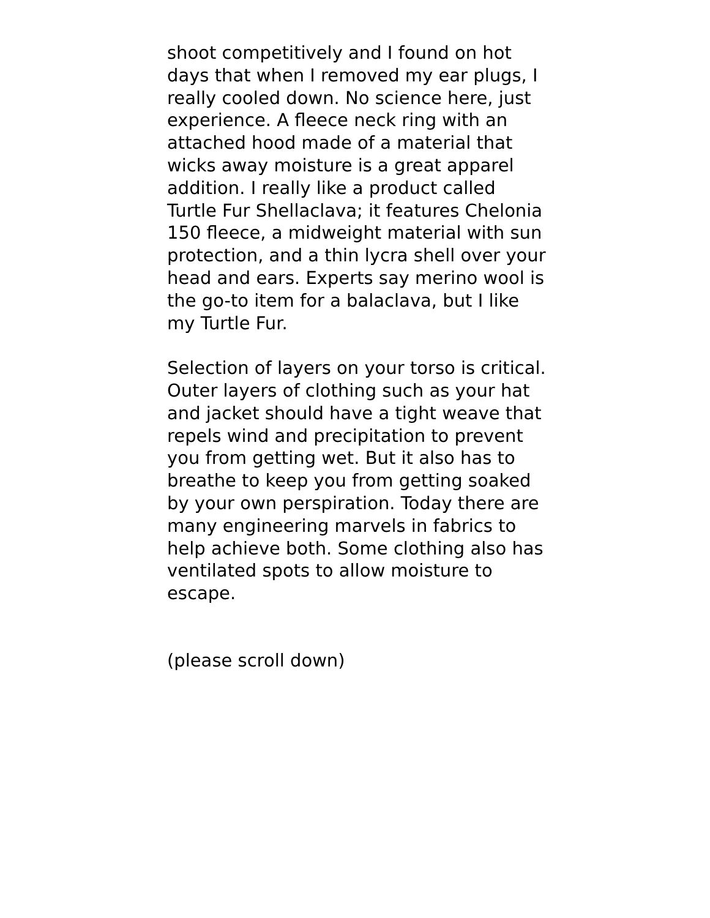shoot competitively and I found on hot days that when I removed my ear plugs, I really cooled down. No science here, just experience. A fleece neck ring with an attached hood made of a material that wicks away moisture is a great apparel addition. I really like a product called Turtle Fur Shellaclava; it features Chelonia 150 fleece, a midweight material with sun protection, and a thin lycra shell over your head and ears. Experts say merino wool is the go-to item for a balaclava, but I like my Turtle Fur.
Selection of layers on your torso is critical. Outer layers of clothing such as your hat and jacket should have a tight weave that repels wind and precipitation to prevent you from getting wet. But it also has to breathe to keep you from getting soaked by your own perspiration. Today there are many engineering marvels in fabrics to help achieve both. Some clothing also has ventilated spots to allow moisture to escape.
(please scroll down)